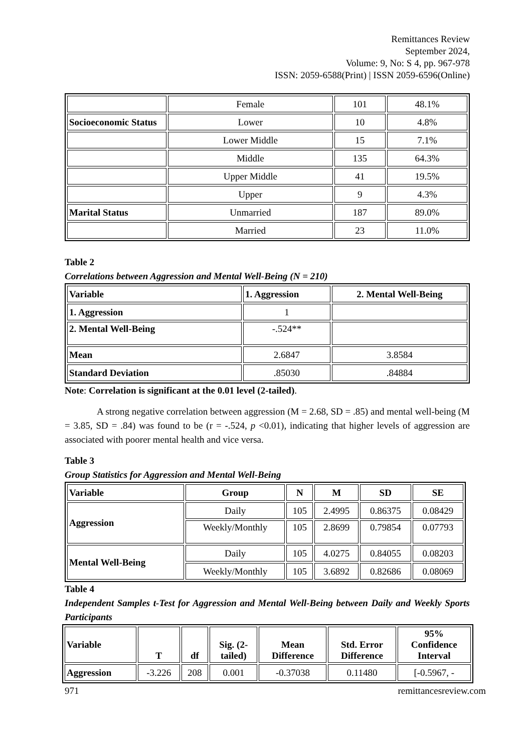Remittances Review
September 2024,
Volume: 9, No: S 4, pp. 967-978
ISSN: 2059-6588(Print) | ISSN 2059-6596(Online)
| | Female | 101 | 48.1% |
| Socioeconomic Status | Lower | 10 | 4.8% |
| | Lower Middle | 15 | 7.1% |
| | Middle | 135 | 64.3% |
| | Upper Middle | 41 | 19.5% |
| | Upper | 9 | 4.3% |
| Marital Status | Unmarried | 187 | 89.0% |
| | Married | 23 | 11.0% |
Table 2
Correlations between Aggression and Mental Well-Being (N = 210)
| Variable | 1. Aggression | 2. Mental Well-Being |
| --- | --- | --- |
| 1. Aggression | 1 | |
| 2. Mental Well-Being | -.524** | |
| Mean | 2.6847 | 3.8584 |
| Standard Deviation | .85030 | .84884 |
Note: Correlation is significant at the 0.01 level (2-tailed).
A strong negative correlation between aggression (M = 2.68, SD = .85) and mental well-being (M = 3.85, SD = .84) was found to be (r = -.524, p <0.01), indicating that higher levels of aggression are associated with poorer mental health and vice versa.
Table 3
Group Statistics for Aggression and Mental Well-Being
| Variable | Group | N | M | SD | SE |
| --- | --- | --- | --- | --- | --- |
| Aggression | Daily | 105 | 2.4995 | 0.86375 | 0.08429 |
| | Weekly/Monthly | 105 | 2.8699 | 0.79854 | 0.07793 |
| Mental Well-Being | Daily | 105 | 4.0275 | 0.84055 | 0.08203 |
| | Weekly/Monthly | 105 | 3.6892 | 0.82686 | 0.08069 |
Table 4
Independent Samples t-Test for Aggression and Mental Well-Being between Daily and Weekly Sports Participants
| Variable | T | df | Sig. (2- tailed) | Mean Difference | Std. Error Difference | 95% Confidence Interval |
| --- | --- | --- | --- | --- | --- | --- |
| Aggression | -3.226 | 208 | 0.001 | -0.37038 | 0.11480 | [-0.5967, - |
971 remittancesreview.com